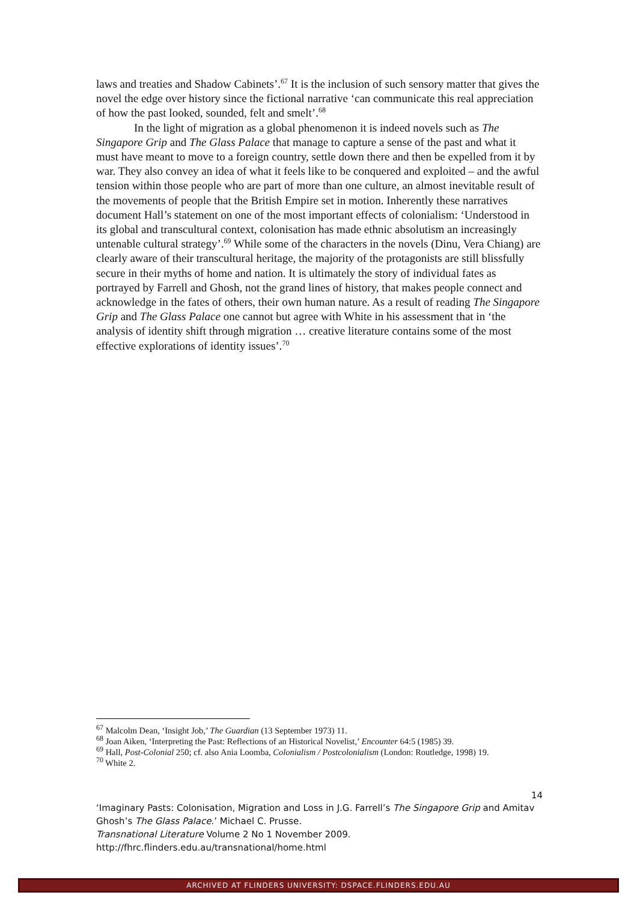laws and treaties and Shadow Cabinets’.<sup>67</sup> It is the inclusion of such sensory matter that gives the novel the edge over history since the fictional narrative ‘can communicate this real appreciation of how the past looked, sounded, felt and smelt’.<sup>68</sup>
In the light of migration as a global phenomenon it is indeed novels such as The Singapore Grip and The Glass Palace that manage to capture a sense of the past and what it must have meant to move to a foreign country, settle down there and then be expelled from it by war. They also convey an idea of what it feels like to be conquered and exploited – and the awful tension within those people who are part of more than one culture, an almost inevitable result of the movements of people that the British Empire set in motion. Inherently these narratives document Hall’s statement on one of the most important effects of colonialism: ‘Understood in its global and transcultural context, colonisation has made ethnic absolutism an increasingly untenable cultural strategy’.<sup>69</sup> While some of the characters in the novels (Dinu, Vera Chiang) are clearly aware of their transcultural heritage, the majority of the protagonists are still blissfully secure in their myths of home and nation. It is ultimately the story of individual fates as portrayed by Farrell and Ghosh, not the grand lines of history, that makes people connect and acknowledge in the fates of others, their own human nature. As a result of reading The Singapore Grip and The Glass Palace one cannot but agree with White in his assessment that in ‘the analysis of identity shift through migration … creative literature contains some of the most effective explorations of identity issues’.<sup>70</sup>
<sup>67</sup> Malcolm Dean, ‘Insight Job,’ The Guardian (13 September 1973) 11.
<sup>68</sup> Joan Aiken, ‘Interpreting the Past: Reflections of an Historical Novelist,’ Encounter 64:5 (1985) 39.
<sup>69</sup> Hall, Post-Colonial 250; cf. also Ania Loomba, Colonialism / Postcolonialism (London: Routledge, 1998) 19.
<sup>70</sup> White 2.
14
‘Imaginary Pasts: Colonisation, Migration and Loss in J.G. Farrell’s The Singapore Grip and Amitav Ghosh’s The Glass Palace.’ Michael C. Prusse.
Transnational Literature Volume 2 No 1 November 2009.
http://fhrc.flinders.edu.au/transnational/home.html
ARCHIVED AT FLINDERS UNIVERSITY: DSPACE.FLINDERS.EDU.AU